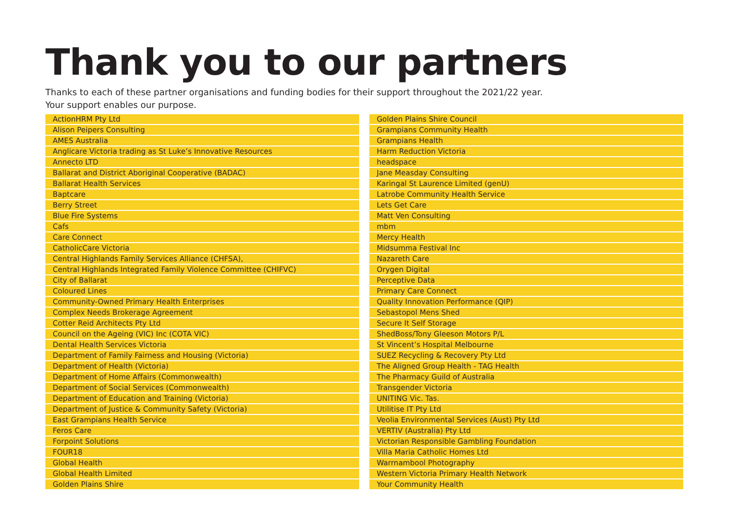Thank you to our partners
Thanks to each of these partner organisations and funding bodies for their support throughout the 2021/22 year.
Your support enables our purpose.
ActionHRM Pty Ltd
Alison Peipers Consulting
AMES Australia
Anglicare Victoria trading as St Luke’s Innovative Resources
Annecto LTD
Ballarat and District Aboriginal Cooperative (BADAC)
Ballarat Health Services
Baptcare
Berry Street
Blue Fire Systems
Cafs
Care Connect
CatholicCare Victoria
Central Highlands Family Services Alliance (CHFSA),
Central Highlands Integrated Family Violence Committee (CHIFVC)
City of Ballarat
Coloured Lines
Community-Owned Primary Health Enterprises
Complex Needs Brokerage Agreement
Cotter Reid Architects Pty Ltd
Council on the Ageing (VIC) Inc (COTA VIC)
Dental Health Services Victoria
Department of Family Fairness and Housing (Victoria)
Department of Health (Victoria)
Department of Home Affairs (Commonwealth)
Department of Social Services (Commonwealth)
Department of Education and Training (Victoria)
Department of Justice & Community Safety (Victoria)
East Grampians Health Service
Feros Care
Forpoint Solutions
FOUR18
Global Health
Global Health Limited
Golden Plains Shire
Golden Plains Shire Council
Grampians Community Health
Grampians Health
Harm Reduction Victoria
headspace
Jane Measday Consulting
Karingal St Laurence Limited (genU)
Latrobe Community Health Service
Lets Get Care
Matt Ven Consulting
mbm
Mercy Health
Midsumma Festival Inc
Nazareth Care
Orygen Digital
Perceptive Data
Primary Care Connect
Quality Innovation Performance (QIP)
Sebastopol Mens Shed
Secure It Self Storage
ShedBoss/Tony Gleeson Motors P/L
St Vincent’s Hospital Melbourne
SUEZ Recycling & Recovery Pty Ltd
The Aligned Group Health - TAG Health
The Pharmacy Guild of Australia
Transgender Victoria
UNITING Vic. Tas.
Utilitise IT Pty Ltd
Veolia Environmental Services (Aust) Pty Ltd
VERTIV (Australia) Pty Ltd
Victorian Responsible Gambling Foundation
Villa Maria Catholic Homes Ltd
Warrnambool Photography
Western Victoria Primary Health Network
Your Community Health